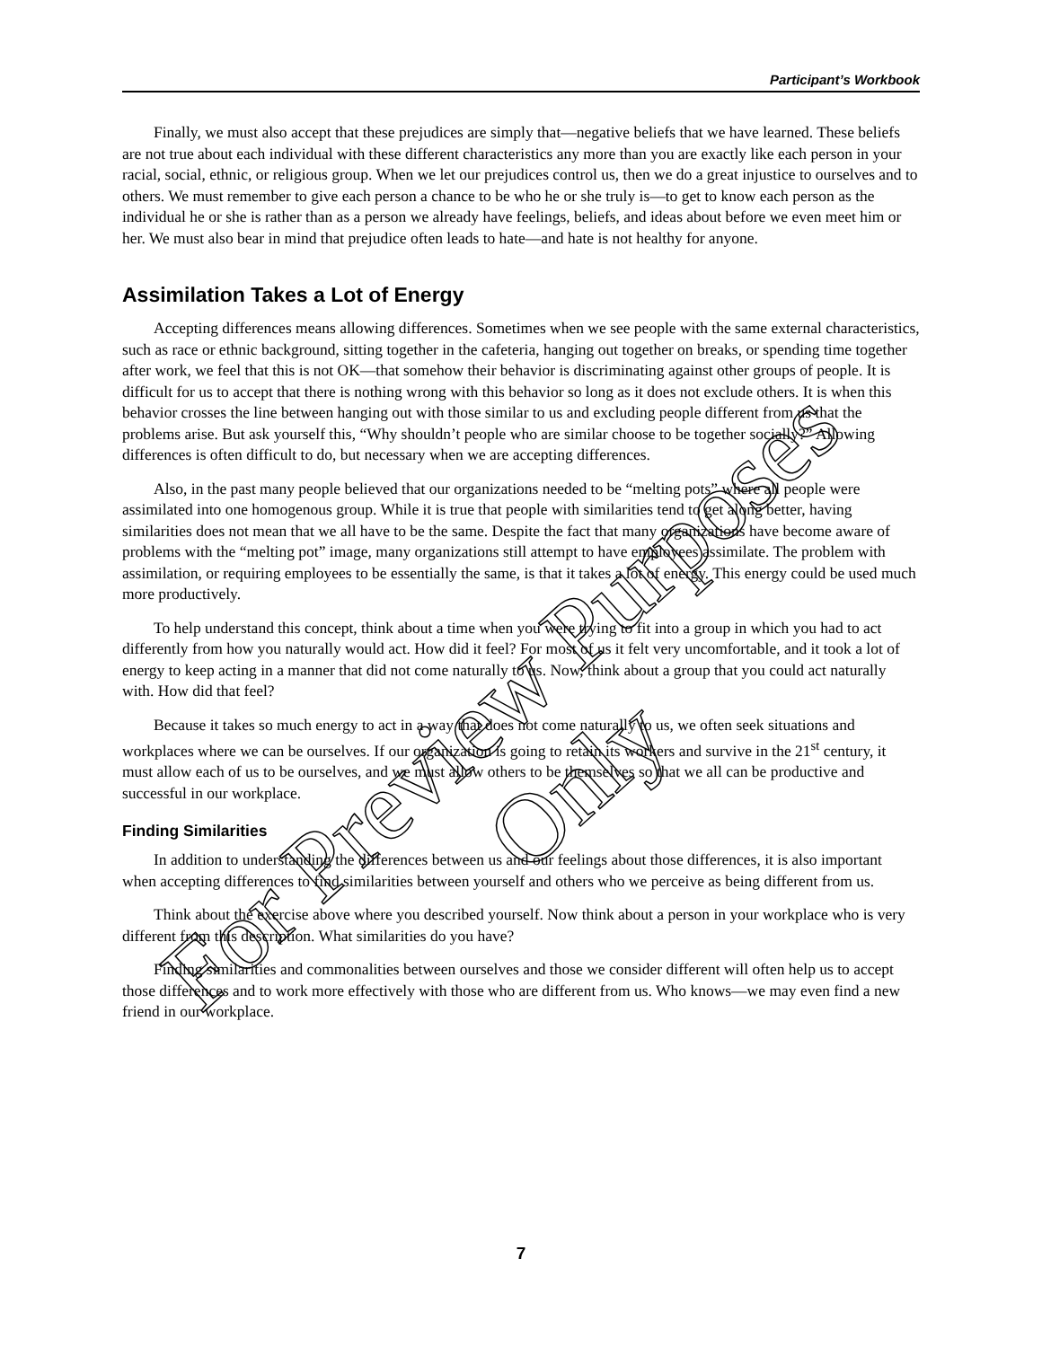Participant’s Workbook
Finally, we must also accept that these prejudices are simply that—negative beliefs that we have learned. These beliefs are not true about each individual with these different characteristics any more than you are exactly like each person in your racial, social, ethnic, or religious group. When we let our prejudices control us, then we do a great injustice to ourselves and to others. We must remember to give each person a chance to be who he or she truly is—to get to know each person as the individual he or she is rather than as a person we already have feelings, beliefs, and ideas about before we even meet him or her. We must also bear in mind that prejudice often leads to hate—and hate is not healthy for anyone.
Assimilation Takes a Lot of Energy
Accepting differences means allowing differences. Sometimes when we see people with the same external characteristics, such as race or ethnic background, sitting together in the cafeteria, hanging out together on breaks, or spending time together after work, we feel that this is not OK—that somehow their behavior is discriminating against other groups of people. It is difficult for us to accept that there is nothing wrong with this behavior so long as it does not exclude others. It is when this behavior crosses the line between hanging out with those similar to us and excluding people different from us that the problems arise. But ask yourself this, “Why shouldn’t people who are similar choose to be together socially?” Allowing differences is often difficult to do, but necessary when we are accepting differences.
Also, in the past many people believed that our organizations needed to be “melting pots” where all people were assimilated into one homogenous group. While it is true that people with similarities tend to get along better, having similarities does not mean that we all have to be the same. Despite the fact that many organizations have become aware of problems with the “melting pot” image, many organizations still attempt to have employees assimilate. The problem with assimilation, or requiring employees to be essentially the same, is that it takes a lot of energy. This energy could be used much more productively.
To help understand this concept, think about a time when you were trying to fit into a group in which you had to act differently from how you naturally would act. How did it feel? For most of us it felt very uncomfortable, and it took a lot of energy to keep acting in a manner that did not come naturally to us. Now, think about a group that you could act naturally with. How did that feel?
Because it takes so much energy to act in a way that does not come naturally to us, we often seek situations and workplaces where we can be ourselves. If our organization is going to retain its workers and survive in the 21<sup>st</sup> century, it must allow each of us to be ourselves, and we must allow others to be themselves so that we all can be productive and successful in our workplace.
Finding Similarities
In addition to understanding the differences between us and our feelings about those differences, it is also important when accepting differences to find similarities between yourself and others who we perceive as being different from us.
Think about the exercise above where you described yourself. Now think about a person in your workplace who is very different from this description. What similarities do you have?
Finding similarities and commonalities between ourselves and those we consider different will often help us to accept those differences and to work more effectively with those who are different from us. Who knows—we may even find a new friend in our workplace.
7
For Preview Purposes Only